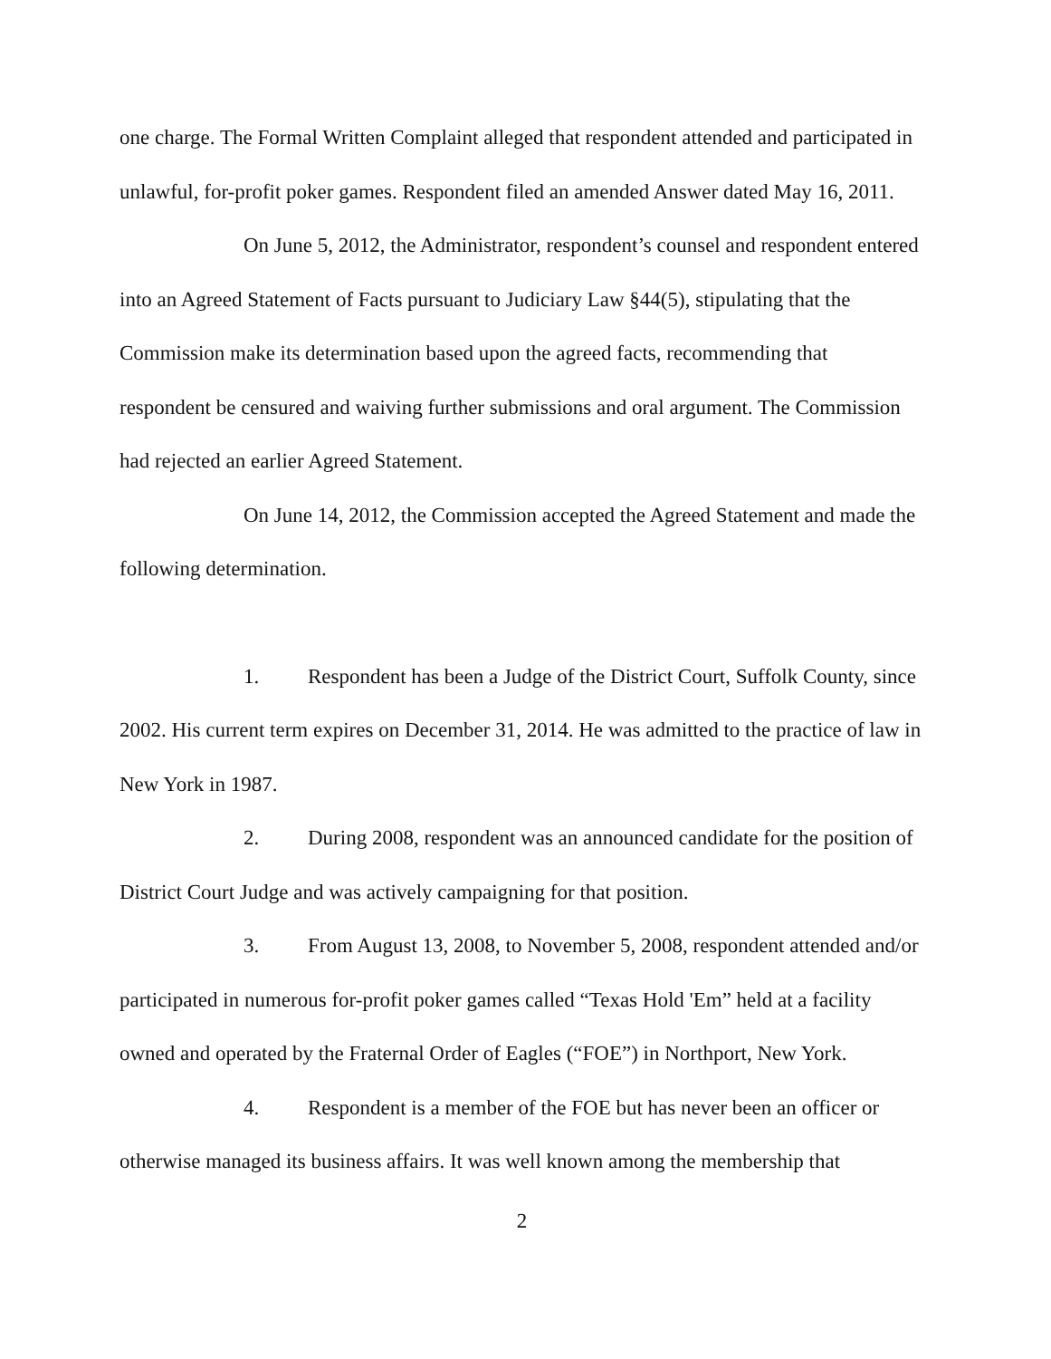one charge. The Formal Written Complaint alleged that respondent attended and participated in unlawful, for-profit poker games. Respondent filed an amended Answer dated May 16, 2011.
On June 5, 2012, the Administrator, respondent’s counsel and respondent entered into an Agreed Statement of Facts pursuant to Judiciary Law §44(5), stipulating that the Commission make its determination based upon the agreed facts, recommending that respondent be censured and waiving further submissions and oral argument. The Commission had rejected an earlier Agreed Statement.
On June 14, 2012, the Commission accepted the Agreed Statement and made the following determination.
1. Respondent has been a Judge of the District Court, Suffolk County, since 2002. His current term expires on December 31, 2014. He was admitted to the practice of law in New York in 1987.
2. During 2008, respondent was an announced candidate for the position of District Court Judge and was actively campaigning for that position.
3. From August 13, 2008, to November 5, 2008, respondent attended and/or participated in numerous for-profit poker games called “Texas Hold 'Em” held at a facility owned and operated by the Fraternal Order of Eagles (“FOE”) in Northport, New York.
4. Respondent is a member of the FOE but has never been an officer or otherwise managed its business affairs. It was well known among the membership that
2